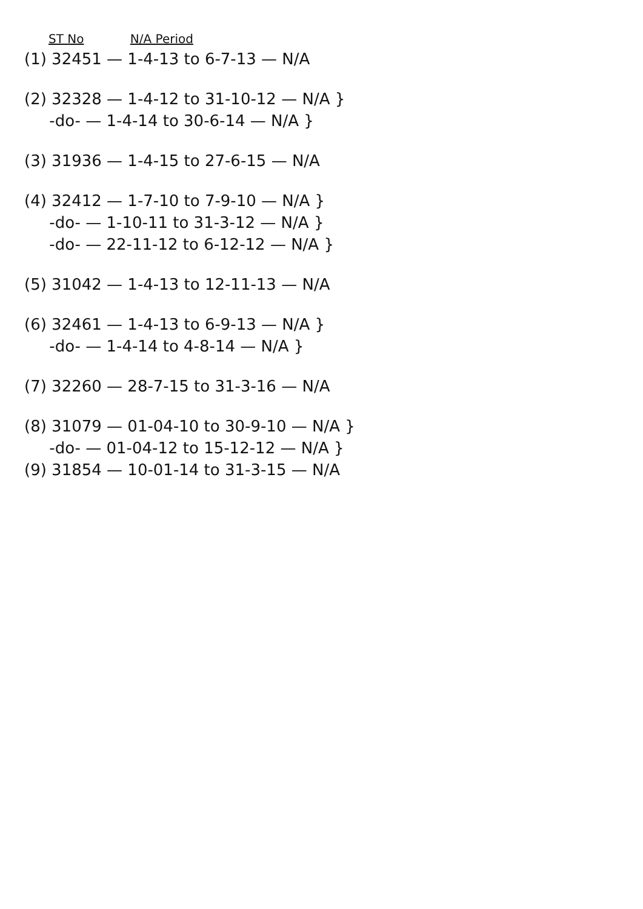ST No N/A Period
(1) 32451 — 1-4-13 to 6-7-13 — N/A
(2) 32328 — 1-4-12 to 31-10-12 — N/A }
-do- — 1-4-14 to 30-6-14 — N/A }
(3) 31936 — 1-4-15 to 27-6-15 — N/A
(4) 32412 — 1-7-10 to 7-9-10 — N/A }
-do- — 1-10-11 to 31-3-12 — N/A }
-do- — 22-11-12 to 6-12-12 — N/A }
(5) 31042 — 1-4-13 to 12-11-13 — N/A
(6) 32461 — 1-4-13 to 6-9-13 — N/A }
-do- — 1-4-14 to 4-8-14 — N/A }
(7) 32260 — 28-7-15 to 31-3-16 — N/A
(8) 31079 — 01-04-10 to 30-9-10 — N/A }
-do- — 01-04-12 to 15-12-12 — N/A }
(9) 31854 — 10-01-14 to 31-3-15 — N/A